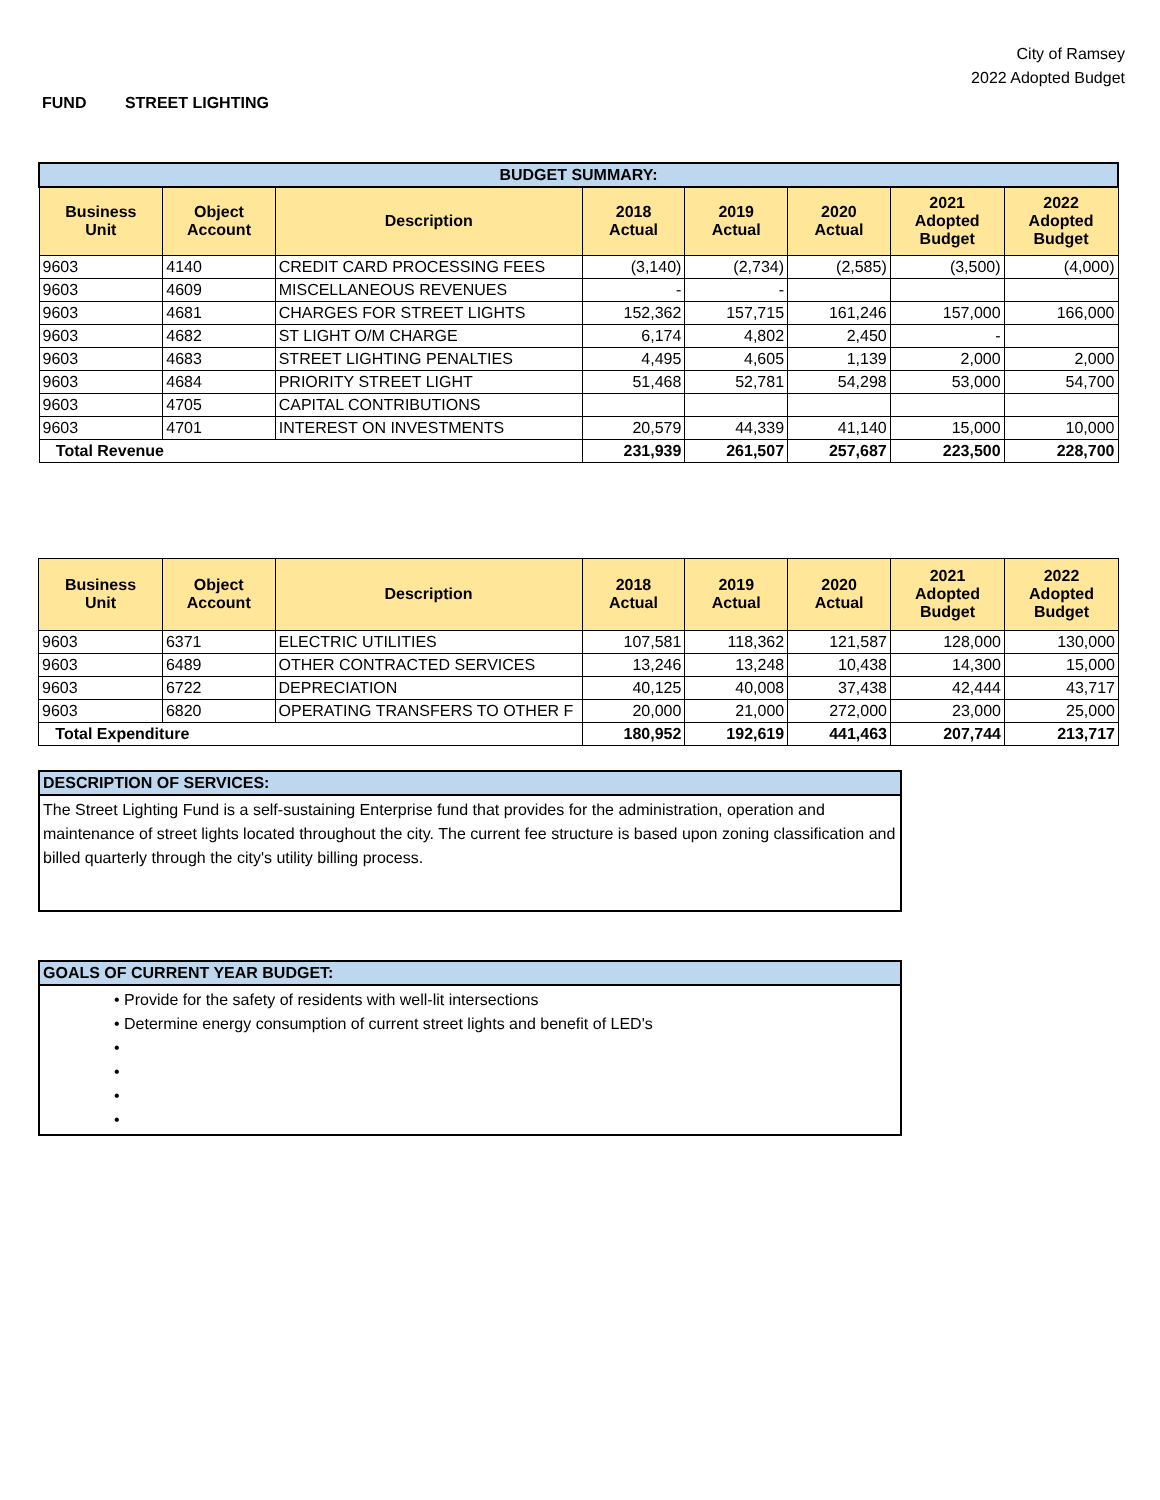City of Ramsey
2022 Adopted Budget
FUND STREET LIGHTING
| BUDGET SUMMARY: | | | | | | | |
| Business Unit | Object Account | Description | 2018 Actual | 2019 Actual | 2020 Actual | 2021 Adopted Budget | 2022 Adopted Budget |
| 9603 | 4140 | CREDIT CARD PROCESSING FEES | (3,140) | (2,734) | (2,585) | (3,500) | (4,000) |
| 9603 | 4609 | MISCELLANEOUS REVENUES | - | - | | | |
| 9603 | 4681 | CHARGES FOR STREET LIGHTS | 152,362 | 157,715 | 161,246 | 157,000 | 166,000 |
| 9603 | 4682 | ST LIGHT O/M CHARGE | 6,174 | 4,802 | 2,450 | - | |
| 9603 | 4683 | STREET LIGHTING PENALTIES | 4,495 | 4,605 | 1,139 | 2,000 | 2,000 |
| 9603 | 4684 | PRIORITY STREET LIGHT | 51,468 | 52,781 | 54,298 | 53,000 | 54,700 |
| 9603 | 4705 | CAPITAL CONTRIBUTIONS | | | | | |
| 9603 | 4701 | INTEREST ON INVESTMENTS | 20,579 | 44,339 | 41,140 | 15,000 | 10,000 |
| Total Revenue | | | 231,939 | 261,507 | 257,687 | 223,500 | 228,700 |
| Business Unit | Object Account | Description | 2018 Actual | 2019 Actual | 2020 Actual | 2021 Adopted Budget | 2022 Adopted Budget |
| --- | --- | --- | --- | --- | --- | --- | --- |
| 9603 | 6371 | ELECTRIC UTILITIES | 107,581 | 118,362 | 121,587 | 128,000 | 130,000 |
| 9603 | 6489 | OTHER CONTRACTED SERVICES | 13,246 | 13,248 | 10,438 | 14,300 | 15,000 |
| 9603 | 6722 | DEPRECIATION | 40,125 | 40,008 | 37,438 | 42,444 | 43,717 |
| 9603 | 6820 | OPERATING TRANSFERS TO OTHER F | 20,000 | 21,000 | 272,000 | 23,000 | 25,000 |
| Total Expenditure | | | 180,952 | 192,619 | 441,463 | 207,744 | 213,717 |
DESCRIPTION OF SERVICES:
The Street Lighting Fund is a self-sustaining Enterprise fund that provides for the administration, operation and maintenance of street lights located throughout the city. The current fee structure is based upon zoning classification and billed quarterly through the city's utility billing process.
GOALS OF CURRENT YEAR BUDGET:
• Provide for the safety of residents with well-lit intersections
• Determine energy consumption of current street lights and benefit of LED's
•
•
•
•